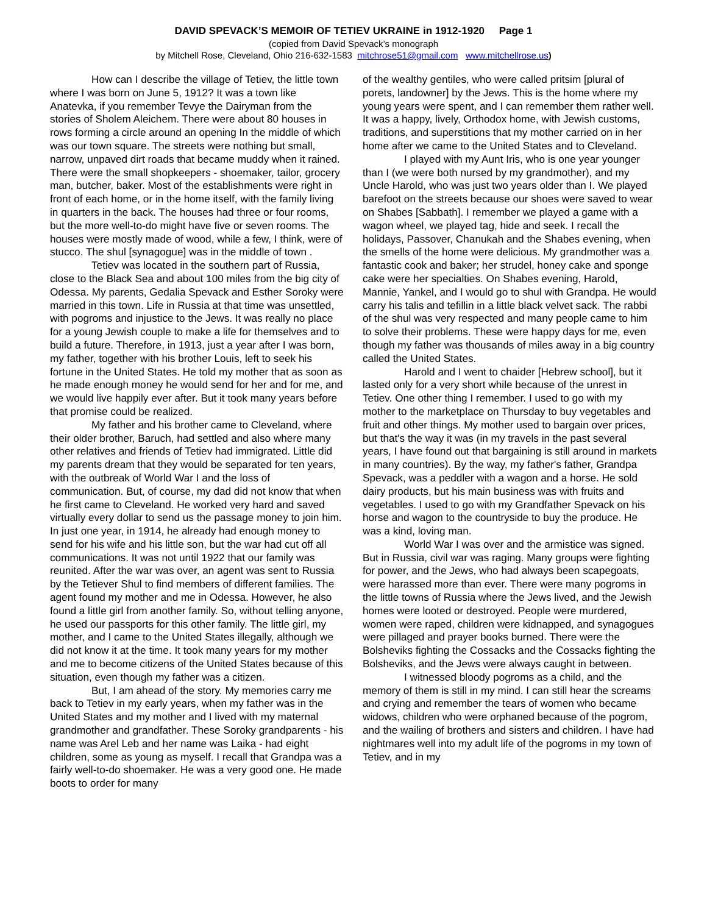DAVID SPEVACK’S MEMOIR OF TETIEV UKRAINE in 1912-1920 Page 1
(copied from David Spevack’s monograph
by Mitchell Rose, Cleveland, Ohio 216-632-1583 mitchrose51@gmail.com www.mitchellrose.us)
How can I describe the village of Tetiev, the little town where I was born on June 5, 1912? It was a town like Anatevka, if you remember Tevye the Dairyman from the stories of Sholem Aleichem. There were about 80 houses in rows forming a circle around an opening In the middle of which was our town square. The streets were nothing but small, narrow, unpaved dirt roads that became muddy when it rained. There were the small shopkeepers - shoemaker, tailor, grocery man, butcher, baker. Most of the establishments were right in front of each home, or in the home itself, with the family living in quarters in the back. The houses had three or four rooms, but the more well-to-do might have five or seven rooms. The houses were mostly made of wood, while a few, I think, were of stucco. The shul [synagogue] was in the middle of town .
Tetiev was located in the southern part of Russia, close to the Black Sea and about 100 miles from the big city of Odessa. My parents, Gedalia Spevack and Esther Soroky were married in this town. Life in Russia at that time was unsettled, with pogroms and injustice to the Jews. It was really no place for a young Jewish couple to make a life for themselves and to build a future. Therefore, in 1913, just a year after I was born, my father, together with his brother Louis, left to seek his fortune in the United States. He told my mother that as soon as he made enough money he would send for her and for me, and we would live happily ever after. But it took many years before that promise could be realized.
My father and his brother came to Cleveland, where their older brother, Baruch, had settled and also where many other relatives and friends of Tetiev had immigrated. Little did my parents dream that they would be separated for ten years, with the outbreak of World War I and the loss of communication. But, of course, my dad did not know that when he first came to Cleveland. He worked very hard and saved virtually every dollar to send us the passage money to join him. In just one year, in 1914, he already had enough money to send for his wife and his little son, but the war had cut off all communications. It was not until 1922 that our family was reunited. After the war was over, an agent was sent to Russia by the Tetiever Shul to find members of different families. The agent found my mother and me in Odessa. However, he also found a little girl from another family. So, without telling anyone, he used our passports for this other family. The little girl, my mother, and I came to the United States illegally, although we did not know it at the time. It took many years for my mother and me to become citizens of the United States because of this situation, even though my father was a citizen.
But, I am ahead of the story. My memories carry me back to Tetiev in my early years, when my father was in the United States and my mother and I lived with my maternal grandmother and grandfather. These Soroky grandparents - his name was Arel Leb and her name was Laika - had eight children, some as young as myself. I recall that Grandpa was a fairly well-to-do shoemaker. He was a very good one. He made boots to order for many
of the wealthy gentiles, who were called pritsim [plural of porets, landowner] by the Jews. This is the home where my young years were spent, and I can remember them rather well. It was a happy, lively, Orthodox home, with Jewish customs, traditions, and superstitions that my mother carried on in her home after we came to the United States and to Cleveland.
I played with my Aunt Iris, who is one year younger than I (we were both nursed by my grandmother), and my Uncle Harold, who was just two years older than I. We played barefoot on the streets because our shoes were saved to wear on Shabes [Sabbath]. I remember we played a game with a wagon wheel, we played tag, hide and seek. I recall the holidays, Passover, Chanukah and the Shabes evening, when the smells of the home were delicious. My grandmother was a fantastic cook and baker; her strudel, honey cake and sponge cake were her specialties. On Shabes evening, Harold, Mannie, Yankel, and I would go to shul with Grandpa. He would carry his talis and tefillin in a little black velvet sack. The rabbi of the shul was very respected and many people came to him to solve their problems. These were happy days for me, even though my father was thousands of miles away in a big country called the United States.
Harold and I went to chaider [Hebrew school], but it lasted only for a very short while because of the unrest in Tetiev. One other thing I remember. I used to go with my mother to the marketplace on Thursday to buy vegetables and fruit and other things. My mother used to bargain over prices, but that's the way it was (in my travels in the past several years, I have found out that bargaining is still around in markets in many countries). By the way, my father's father, Grandpa Spevack, was a peddler with a wagon and a horse. He sold dairy products, but his main business was with fruits and vegetables. I used to go with my Grandfather Spevack on his horse and wagon to the countryside to buy the produce. He was a kind, loving man.
World War I was over and the armistice was signed. But in Russia, civil war was raging. Many groups were fighting for power, and the Jews, who had always been scapegoats, were harassed more than ever. There were many pogroms in the little towns of Russia where the Jews lived, and the Jewish homes were looted or destroyed. People were murdered, women were raped, children were kidnapped, and synagogues were pillaged and prayer books burned. There were the Bolsheviks fighting the Cossacks and the Cossacks fighting the Bolsheviks, and the Jews were always caught in between.
I witnessed bloody pogroms as a child, and the memory of them is still in my mind. I can still hear the screams and crying and remember the tears of women who became widows, children who were orphaned because of the pogrom, and the wailing of brothers and sisters and children. I have had nightmares well into my adult life of the pogroms in my town of Tetiev, and in my